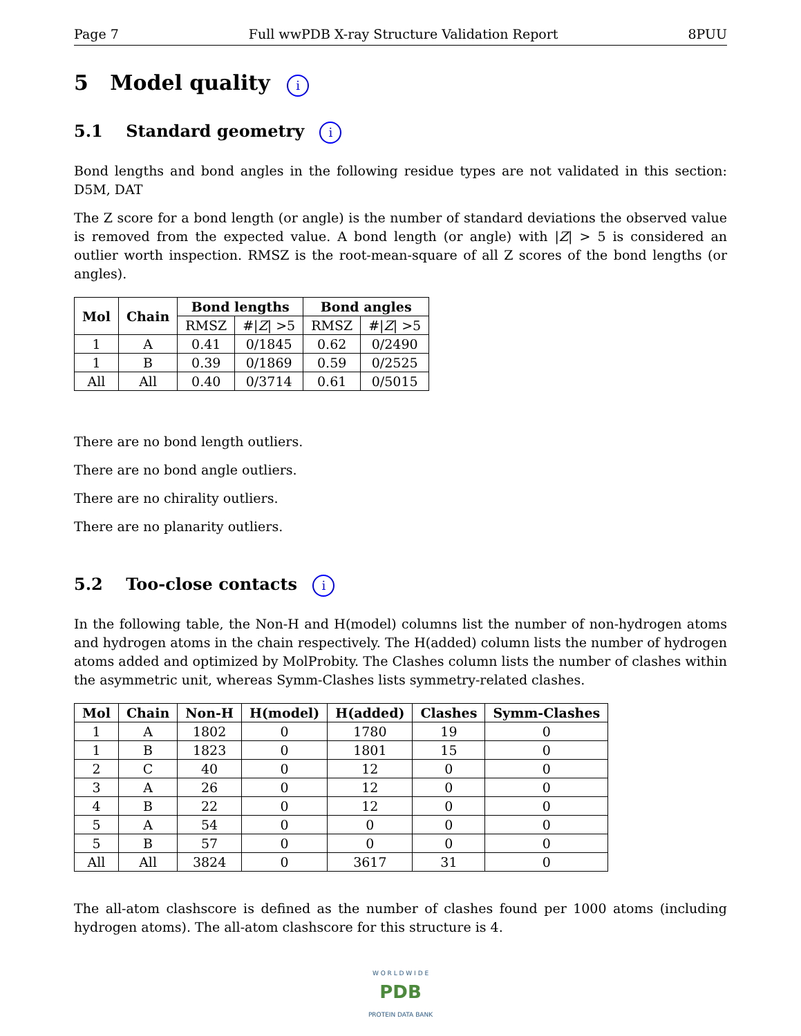Page 7 Full wwPDB X-ray Structure Validation Report 8PUU
5 Model quality i
5.1 Standard geometry i
Bond lengths and bond angles in the following residue types are not validated in this section: D5M, DAT
The Z score for a bond length (or angle) is the number of standard deviations the observed value is removed from the expected value. A bond length (or angle) with |Z| > 5 is considered an outlier worth inspection. RMSZ is the root-mean-square of all Z scores of the bond lengths (or angles).
| Mol | Chain | Bond lengths | | Bond angles | |
| --- | --- | --- | --- | --- | --- |
| | | RMSZ | #/ Z / >5 | RMSZ | #/ Z / >5 |
| 1 | A | 0.41 | 0/1845 | 0.62 | 0/2490 |
| 1 | B | 0.39 | 0/1869 | 0.59 | 0/2525 |
| All | All | 0.40 | 0/3714 | 0.61 | 0/5015 |
There are no bond length outliers.
There are no bond angle outliers.
There are no chirality outliers.
There are no planarity outliers.
5.2 Too-close contacts i
In the following table, the Non-H and H(model) columns list the number of non-hydrogen atoms and hydrogen atoms in the chain respectively. The H(added) column lists the number of hydrogen atoms added and optimized by MolProbity. The Clashes column lists the number of clashes within the asymmetric unit, whereas Symm-Clashes lists symmetry-related clashes.
| Mol | Chain | Non-H | H(model) | H(added) | Clashes | Symm-Clashes |
| --- | --- | --- | --- | --- | --- | --- |
| 1 | A | 1802 | 0 | 1780 | 19 | 0 |
| 1 | B | 1823 | 0 | 1801 | 15 | 0 |
| 2 | C | 40 | 0 | 12 | 0 | 0 |
| 3 | A | 26 | 0 | 12 | 0 | 0 |
| 4 | B | 22 | 0 | 12 | 0 | 0 |
| 5 | A | 54 | 0 | 0 | 0 | 0 |
| 5 | B | 57 | 0 | 0 | 0 | 0 |
| All | All | 3824 | 0 | 3617 | 31 | 0 |
The all-atom clashscore is defined as the number of clashes found per 1000 atoms (including hydrogen atoms). The all-atom clashscore for this structure is 4.
W O R L D W I D E
PDB
PROTEIN DATA BANK